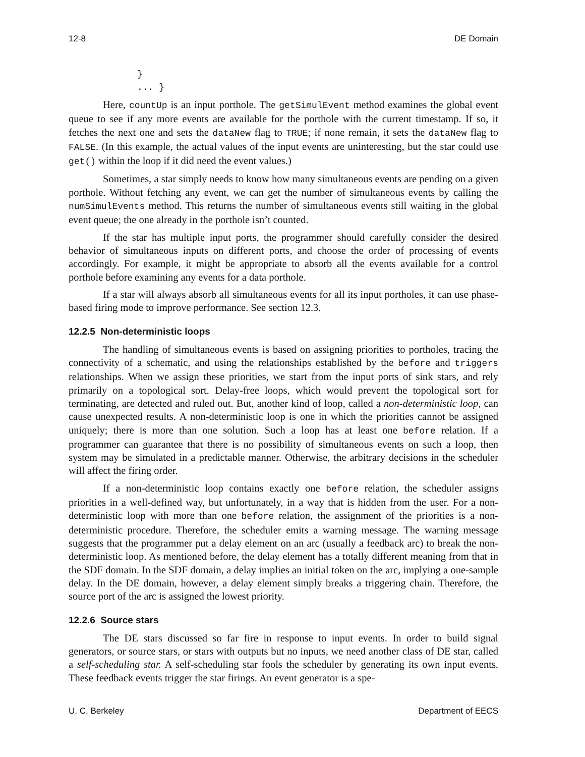12-8 DE Domain
}
... }
Here, countUp is an input porthole. The getSimulEvent method examines the global event queue to see if any more events are available for the porthole with the current timestamp. If so, it fetches the next one and sets the dataNew flag to TRUE; if none remain, it sets the dataNew flag to FALSE. (In this example, the actual values of the input events are uninteresting, but the star could use get() within the loop if it did need the event values.)
Sometimes, a star simply needs to know how many simultaneous events are pending on a given porthole. Without fetching any event, we can get the number of simultaneous events by calling the numSimulEvents method. This returns the number of simultaneous events still waiting in the global event queue; the one already in the porthole isn’t counted.
If the star has multiple input ports, the programmer should carefully consider the desired behavior of simultaneous inputs on different ports, and choose the order of processing of events accordingly. For example, it might be appropriate to absorb all the events available for a control porthole before examining any events for a data porthole.
If a star will always absorb all simultaneous events for all its input portholes, it can use phase-based firing mode to improve performance. See section 12.3.
12.2.5 Non-deterministic loops
The handling of simultaneous events is based on assigning priorities to portholes, tracing the connectivity of a schematic, and using the relationships established by the before and triggers relationships. When we assign these priorities, we start from the input ports of sink stars, and rely primarily on a topological sort. Delay-free loops, which would prevent the topological sort for terminating, are detected and ruled out. But, another kind of loop, called a non-deterministic loop, can cause unexpected results. A non-deterministic loop is one in which the priorities cannot be assigned uniquely; there is more than one solution. Such a loop has at least one before relation. If a programmer can guarantee that there is no possibility of simultaneous events on such a loop, then system may be simulated in a predictable manner. Otherwise, the arbitrary decisions in the scheduler will affect the firing order.
If a non-deterministic loop contains exactly one before relation, the scheduler assigns priorities in a well-defined way, but unfortunately, in a way that is hidden from the user. For a non-deterministic loop with more than one before relation, the assignment of the priorities is a non-deterministic procedure. Therefore, the scheduler emits a warning message. The warning message suggests that the programmer put a delay element on an arc (usually a feedback arc) to break the non-deterministic loop. As mentioned before, the delay element has a totally different meaning from that in the SDF domain. In the SDF domain, a delay implies an initial token on the arc, implying a one-sample delay. In the DE domain, however, a delay element simply breaks a triggering chain. Therefore, the source port of the arc is assigned the lowest priority.
12.2.6 Source stars
The DE stars discussed so far fire in response to input events. In order to build signal generators, or source stars, or stars with outputs but no inputs, we need another class of DE star, called a self-scheduling star. A self-scheduling star fools the scheduler by generating its own input events. These feedback events trigger the star firings. An event generator is a spe-
U. C. Berkeley Department of EECS